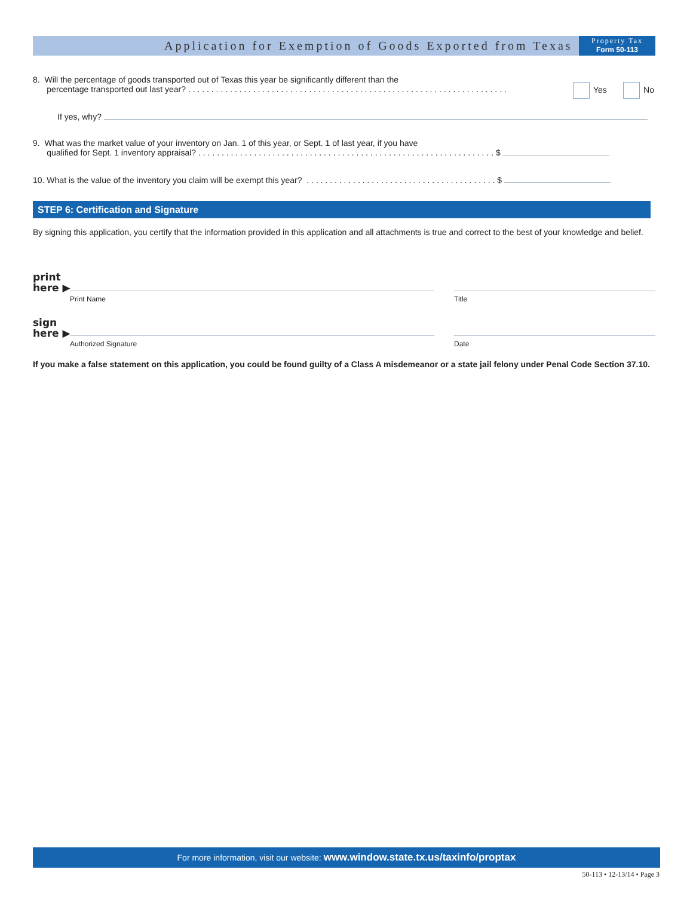Application for Exemption of Goods Exported from Texas
Property Tax
Form 50-113
8. Will the percentage of goods transported out of Texas this year be significantly different than the
percentage transported out last year? . . . . . . . . . . . . . . . . . . . . . . . . . . . . . . . . . . . . . . . . . . . . . . . . . . . . . . . . . . . . . . . . . . . . .
Yes No
If yes, why?
9. What was the market value of your inventory on Jan. 1 of this year, or Sept. 1 of last year, if you have
qualified for Sept. 1 inventory appraisal? . . . . . . . . . . . . . . . . . . . . . . . . . . . . . . . . . . . . . . . . . . . . . . . . . . . . . . . . . . . . . . . . $
10. What is the value of the inventory you claim will be exempt this year? . . . . . . . . . . . . . . . . . . . . . . . . . . . . . . . . . . . . . . . . . $
STEP 6: Certification and Signature
By signing this application, you certify that the information provided in this application and all attachments is true and correct to the best of your knowledge and belief.
print
here ▶
Print Name Title
sign
here ▶
Authorized Signature Date
If you make a false statement on this application, you could be found guilty of a Class A misdemeanor or a state jail felony under Penal Code Section 37.10.
For more information, visit our website: www.window.state.tx.us/taxinfo/proptax
50-113 • 12-13/14 • Page 3